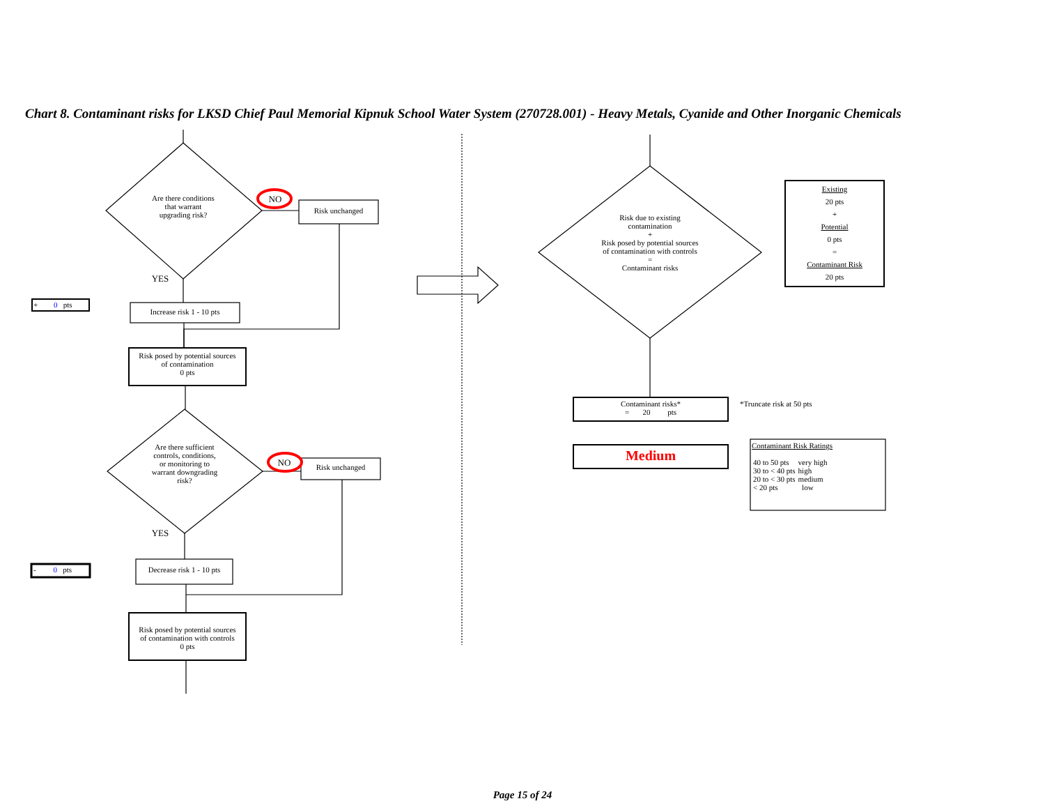Chart 8. Contaminant risks for LKSD Chief Paul Memorial Kipnuk School Water System (270728.001) - Heavy Metals, Cyanide and Other Inorganic Chemicals
Are there conditions
that warrant
upgrading risk?
NO
Risk unchanged
YES
+ 0 pts
Increase risk 1 - 10 pts
Risk posed by potential sources
of contamination
0 pts
Are there sufficient
controls, conditions,
or monitoring to
warrant downgrading
risk?
NO Risk unchanged
YES
- 0 pts
Decrease risk 1 - 10 pts
Risk posed by potential sources
of contamination with controls
0 pts
Risk due to existing
contamination
+
Risk posed by potential sources
of contamination with controls
=
Contaminant risks
Existing
20 pts
+
Potential
0 pts
=
Contaminant Risk
20 pts
Contaminant risks*
= 20 pts
*Truncate risk at 50 pts
Medium
Contaminant Risk Ratings
| 40 to 50 pts | very high |
| 30 to < 40 pts | high |
| 20 to < 30 pts | medium |
| < 20 pts | low |
Page 15 of 24